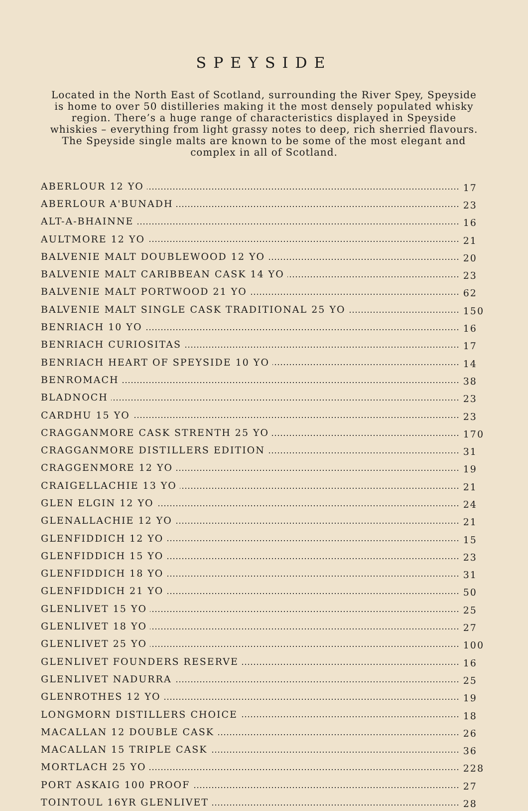SPEYSIDE
Located in the North East of Scotland, surrounding the River Spey, Speyside is home to over 50 distilleries making it the most densely populated whisky region. There’s a huge range of characteristics displayed in Speyside whiskies – everything from light grassy notes to deep, rich sherried flavours. The Speyside single malts are known to be some of the most elegant and complex in all of Scotland.
| ABERLOUR 12 YO | 17 |
| ABERLOUR A'BUNADH | 23 |
| ALT-A-BHAINNE | 16 |
| AULTMORE 12 YO | 21 |
| BALVENIE MALT DOUBLEWOOD 12 YO | 20 |
| BALVENIE MALT CARIBBEAN CASK 14 YO | 23 |
| BALVENIE MALT PORTWOOD 21 YO | 62 |
| BALVENIE MALT SINGLE CASK TRADITIONAL 25 YO | 150 |
| BENRIACH 10 YO | 16 |
| BENRIACH CURIOSITAS | 17 |
| BENRIACH HEART OF SPEYSIDE 10 YO | 14 |
| BENROMACH | 38 |
| BLADNOCH | 23 |
| CARDHU 15 YO | 23 |
| CRAGGANMORE CASK STRENTH 25 YO | 170 |
| CRAGGANMORE DISTILLERS EDITION | 31 |
| CRAGGENMORE 12 YO | 19 |
| CRAIGELLACHIE 13 YO | 21 |
| GLEN ELGIN 12 YO | 24 |
| GLENALLACHIE 12 YO | 21 |
| GLENFIDDICH 12 YO | 15 |
| GLENFIDDICH 15 YO | 23 |
| GLENFIDDICH 18 YO | 31 |
| GLENFIDDICH 21 YO | 50 |
| GLENLIVET 15 YO | 25 |
| GLENLIVET 18 YO | 27 |
| GLENLIVET 25 YO | 100 |
| GLENLIVET FOUNDERS RESERVE | 16 |
| GLENLIVET NADURRA | 25 |
| GLENROTHES 12 YO | 19 |
| LONGMORN DISTILLERS CHOICE | 18 |
| MACALLAN 12 DOUBLE CASK | 26 |
| MACALLAN 15 TRIPLE CASK | 36 |
| MORTLACH 25 YO | 228 |
| PORT ASKAIG 100 PROOF | 27 |
| TOINTOUL 16YR GLENLIVET | 28 |